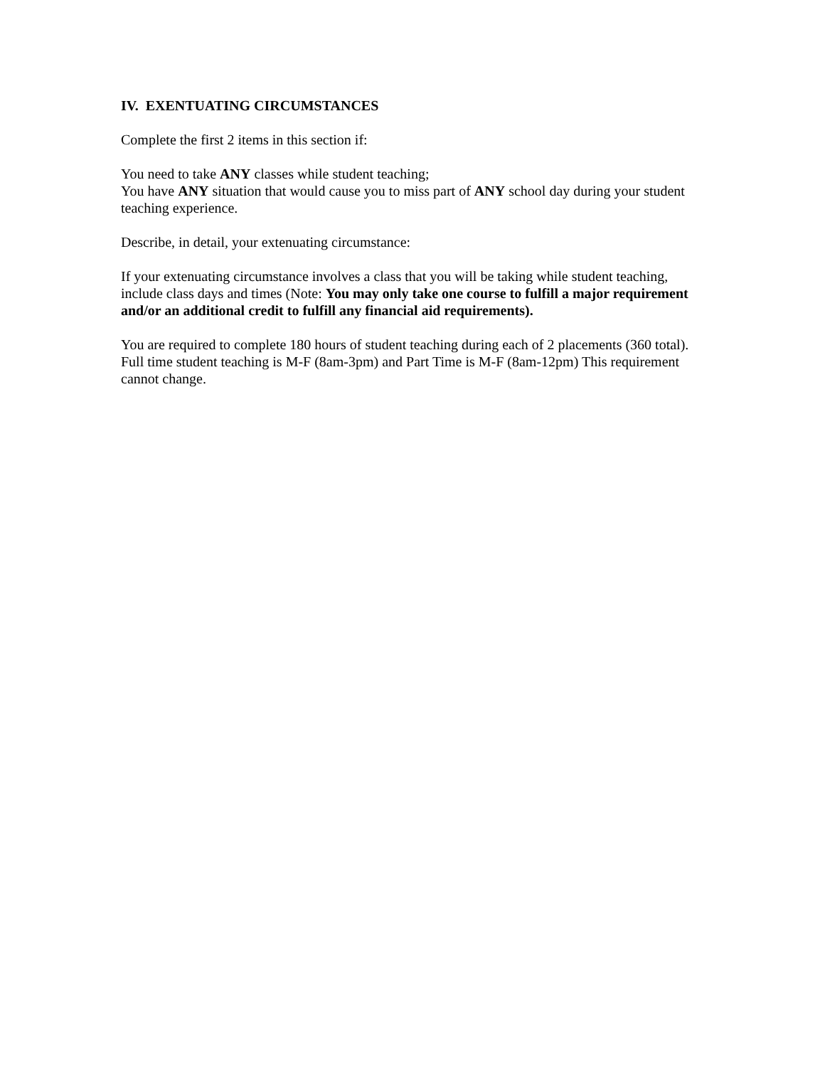IV. EXENTUATING CIRCUMSTANCES
Complete the first 2 items in this section if:
You need to take ANY classes while student teaching;
You have ANY situation that would cause you to miss part of ANY school day during your student teaching experience.
Describe, in detail, your extenuating circumstance:
If your extenuating circumstance involves a class that you will be taking while student teaching, include class days and times (Note: You may only take one course to fulfill a major requirement and/or an additional credit to fulfill any financial aid requirements).
You are required to complete 180 hours of student teaching during each of 2 placements (360 total). Full time student teaching is M-F (8am-3pm) and Part Time is M-F (8am-12pm) This requirement cannot change.